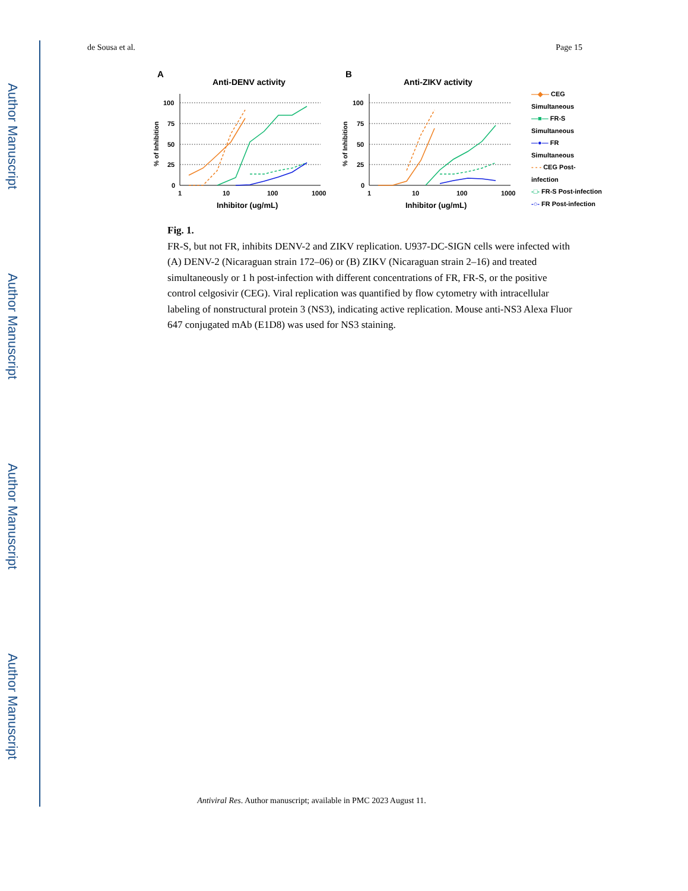Author Manuscript
Author Manuscript
Author Manuscript
Author Manuscript
de Sousa et al. Page 15
A
Anti-DENV activity
B
Anti-ZIKV activity
100
75
50
25
0
100
75
50
25
0
1
10
100
1000
1
10
100
1000
Inhibitor (ug/mL)
Inhibitor (ug/mL)
% of Inhibition
% of Inhibition
—◆— CEG Simultaneous
—■— FR-S Simultaneous
—●— FR Simultaneous
- - - CEG Post-infection
-□- FR-S Post-infection
-○- FR Post-infection
Fig. 1.
FR-S, but not FR, inhibits DENV-2 and ZIKV replication. U937-DC-SIGN cells were infected with (A) DENV-2 (Nicaraguan strain 172–06) or (B) ZIKV (Nicaraguan strain 2–16) and treated simultaneously or 1 h post-infection with different concentrations of FR, FR-S, or the positive control celgosivir (CEG). Viral replication was quantified by flow cytometry with intracellular labeling of nonstructural protein 3 (NS3), indicating active replication. Mouse anti-NS3 Alexa Fluor 647 conjugated mAb (E1D8) was used for NS3 staining.
Antiviral Res. Author manuscript; available in PMC 2023 August 11.